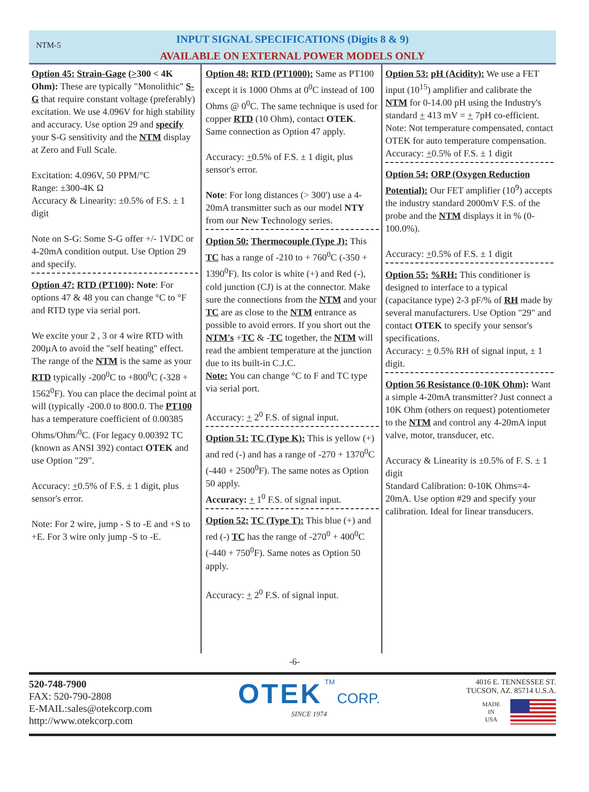NTM-5
INPUT SIGNAL SPECIFICATIONS (Digits 8 & 9)
AVAILABLE ON EXTERNAL POWER MODELS ONLY
Option 45: Strain-Gage (>300 < 4K Ohm): These are typically "Monolithic" S-G that require constant voltage (preferably) excitation. We use 4.096V for high stability and accuracy. Use option 29 and specify your S-G sensitivity and the NTM display at Zero and Full Scale.
Excitation: 4.096V, 50 PPM/°C
Range: ±300-4K Ω
Accuracy & Linearity: ±0.5% of F.S. ± 1 digit
Note on S-G: Some S-G offer +/- 1VDC or 4-20mA condition output. Use Option 29 and specify.
Option 47: RTD (PT100): Note: For options 47 & 48 you can change °C to °F and RTD type via serial port.
We excite your 2 , 3 or 4 wire RTD with 200µA to avoid the "self heating" effect. The range of the NTM is the same as your RTD typically -200<sup>0</sup>C to +800<sup>0</sup>C (-328 + 1562<sup>0</sup>F). You can place the decimal point at will (typically -200.0 to 800.0. The PT100 has a temperature coefficient of 0.00385 Ohms/Ohm/<sup>0</sup>C. (For legacy 0.00392 TC (known as ANSI 392) contact OTEK and use Option "29".
Accuracy: +0.5% of F.S. ± 1 digit, plus sensor's error.
Note: For 2 wire, jump - S to -E and +S to +E. For 3 wire only jump -S to -E.
Option 48: RTD (PT1000): Same as PT100 except it is 1000 Ohms at 0<sup>0</sup>C instead of 100 Ohms @ 0<sup>0</sup>C. The same technique is used for copper RTD (10 Ohm), contact OTEK. Same connection as Option 47 apply.
Accuracy: +0.5% of F.S. ± 1 digit, plus sensor's error.
Note: For long distances (> 300') use a 4-20mA transmitter such as our model NTY from our New Technology series.
Option 50: Thermocouple (Type J): This TC has a range of -210 to + 760<sup>0</sup>C (-350 + 1390<sup>0</sup>F). Its color is white (+) and Red (-), cold junction (CJ) is at the connector. Make sure the connections from the NTM and your TC are as close to the NTM entrance as possible to avoid errors. If you short out the NTM's +TC & -TC together, the NTM will read the ambient temperature at the junction due to its built-in C.J.C.
Note: You can change °C to F and TC type via serial port.
Accuracy: + 2<sup>0</sup> F.S. of signal input.
Option 51: TC (Type K): This is yellow (+) and red (-) and has a range of -270 + 1370<sup>0</sup>C (-440 + 2500<sup>0</sup>F). The same notes as Option 50 apply.
Accuracy: + 1<sup>0</sup> F.S. of signal input.
Option 52: TC (Type T): This blue (+) and red (-) TC has the range of -270<sup>0</sup> + 400<sup>0</sup>C (-440 + 750<sup>0</sup>F). Same notes as Option 50 apply.
Accuracy: + 2<sup>0</sup> F.S. of signal input.
Option 53: pH (Acidity): We use a FET input (10<sup>15</sup>) amplifier and calibrate the NTM for 0-14.00 pH using the Industry's standard + 413 mV = + 7pH co-efficient.
Note: Not temperature compensated, contact OTEK for auto temperature compensation.
Accuracy: +0.5% of F.S. ± 1 digit
Option 54: ORP (Oxygen Reduction Potential): Our FET amplifier (10<sup>9</sup>) accepts the industry standard 2000mV F.S. of the probe and the NTM displays it in % (0-100.0%).
Accuracy: +0.5% of F.S. ± 1 digit
Option 55: %RH: This conditioner is designed to interface to a typical (capacitance type) 2-3 pF/% of RH made by several manufacturers. Use Option "29" and contact OTEK to specify your sensor's specifications.
Accuracy: + 0.5% RH of signal input, ± 1 digit.
Option 56 Resistance (0-10K Ohm): Want a simple 4-20mA transmitter? Just connect a 10K Ohm (others on request) potentiometer to the NTM and control any 4-20mA input valve, motor, transducer, etc.
Accuracy & Linearity is ±0.5% of F. S. ± 1 digit
Standard Calibration: 0-10K Ohms=4-20mA. Use option #29 and specify your calibration. Ideal for linear transducers.
-6-
520-748-7900
FAX: 520-790-2808
E-MAIL:sales@otekcorp.com
http://www.otekcorp.com
OTEK TM CORP.
SINCE 1974
4016 E. TENNESSEE ST.
TUCSON, AZ. 85714 U.S.A.
MADE
IN
USA